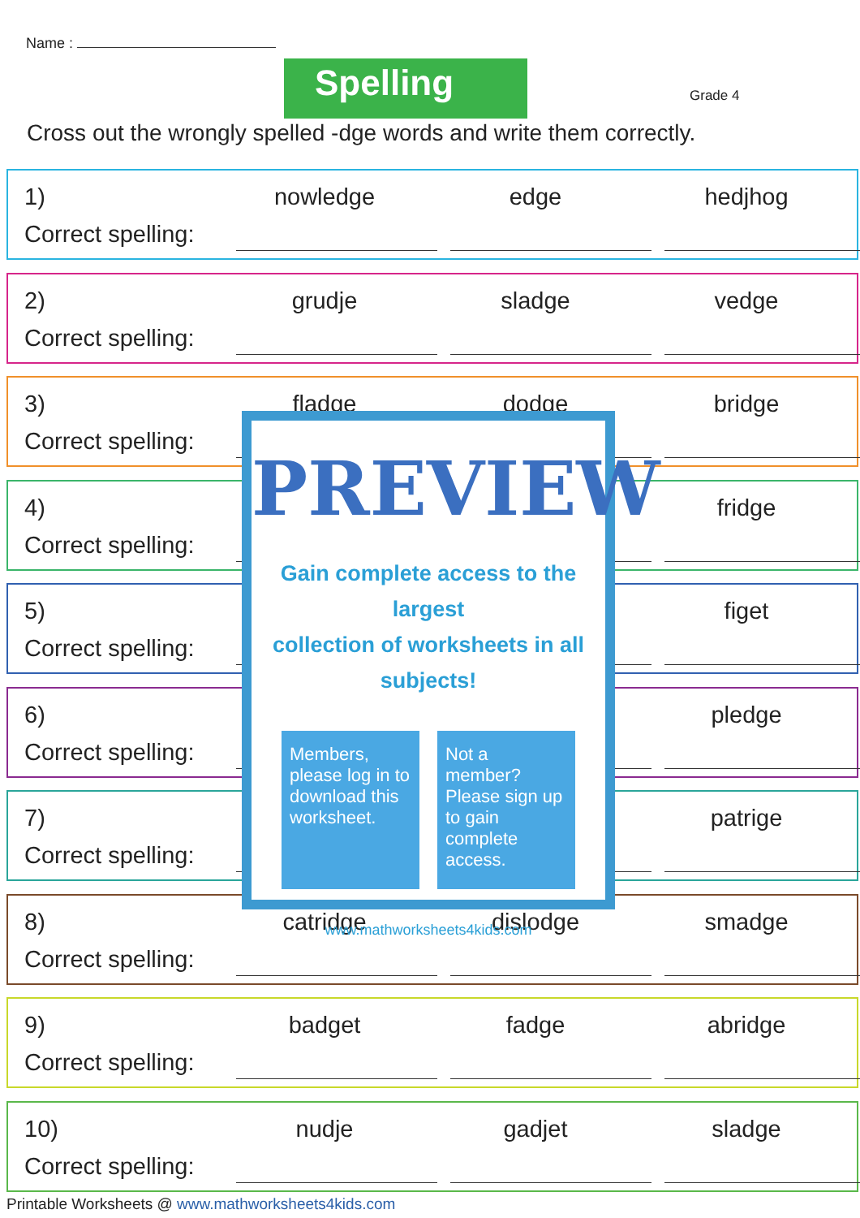Name :
Spelling Grade 4
Cross out the wrongly spelled -dge words and write them correctly.
1) nowledge edge hedjhog
Correct spelling:
2) grudje sladge vedge
Correct spelling:
3) fladge dodge bridge
Correct spelling:
4) fridge
Correct spelling:
5) figet
Correct spelling:
6) pledge
Correct spelling:
7) patrige
Correct spelling:
8) catridge dislodge smadge
Correct spelling:
9) badget fadge abridge
Correct spelling:
10) nudje gadjet sladge
Correct spelling:
PREVIEW
Gain complete access to the largest
collection of worksheets in all subjects!
Members, please log in to download this worksheet.
Not a member? Please sign up to gain complete access.
www.mathworksheets4kids.com
Printable Worksheets @ www.mathworksheets4kids.com